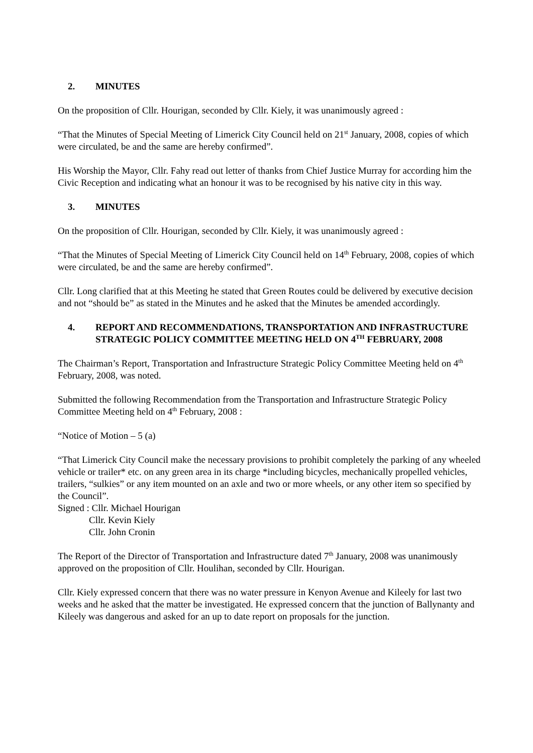2. MINUTES
On the proposition of Cllr. Hourigan, seconded by Cllr. Kiely, it was unanimously agreed :
“That the Minutes of Special Meeting of Limerick City Council held on 21<sup>st</sup> January, 2008, copies of which were circulated, be and the same are hereby confirmed”.
His Worship the Mayor, Cllr. Fahy read out letter of thanks from Chief Justice Murray for according him the Civic Reception and indicating what an honour it was to be recognised by his native city in this way.
3. MINUTES
On the proposition of Cllr. Hourigan, seconded by Cllr. Kiely, it was unanimously agreed :
“That the Minutes of Special Meeting of Limerick City Council held on 14<sup>th</sup> February, 2008, copies of which were circulated, be and the same are hereby confirmed”.
Cllr. Long clarified that at this Meeting he stated that Green Routes could be delivered by executive decision and not “should be” as stated in the Minutes and he asked that the Minutes be amended accordingly.
4. REPORT AND RECOMMENDATIONS, TRANSPORTATION AND INFRASTRUCTURE STRATEGIC POLICY COMMITTEE MEETING HELD ON 4<sup>TH</sup> FEBRUARY, 2008
The Chairman’s Report, Transportation and Infrastructure Strategic Policy Committee Meeting held on 4<sup>th</sup> February, 2008, was noted.
Submitted the following Recommendation from the Transportation and Infrastructure Strategic Policy Committee Meeting held on 4<sup>th</sup> February, 2008 :
“Notice of Motion – 5 (a)
“That Limerick City Council make the necessary provisions to prohibit completely the parking of any wheeled vehicle or trailer* etc. on any green area in its charge *including bicycles, mechanically propelled vehicles, trailers, “sulkies” or any item mounted on an axle and two or more wheels, or any other item so specified by the Council”.
Signed : Cllr. Michael Hourigan
Cllr. Kevin Kiely
Cllr. John Cronin
The Report of the Director of Transportation and Infrastructure dated 7<sup>th</sup> January, 2008 was unanimously approved on the proposition of Cllr. Houlihan, seconded by Cllr. Hourigan.
Cllr. Kiely expressed concern that there was no water pressure in Kenyon Avenue and Kileely for last two weeks and he asked that the matter be investigated. He expressed concern that the junction of Ballynanty and Kileely was dangerous and asked for an up to date report on proposals for the junction.